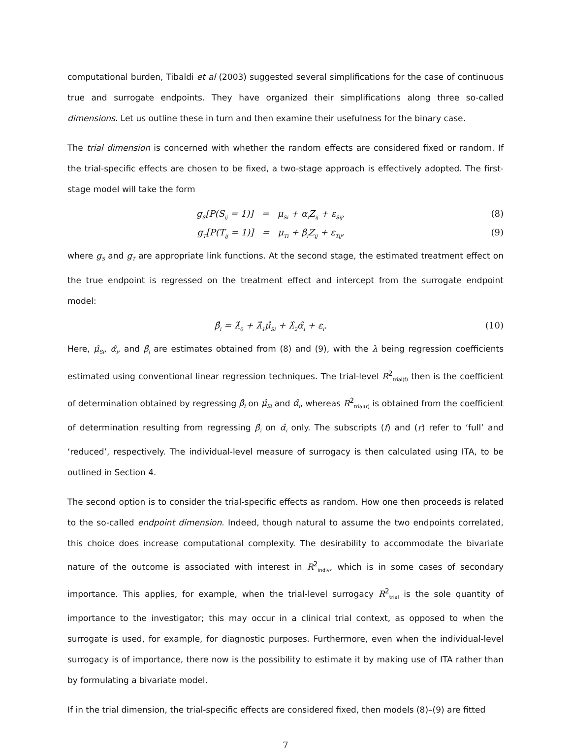computational burden, Tibaldi et al (2003) suggested several simplifications for the case of continuous true and surrogate endpoints. They have organized their simplifications along three so-called dimensions. Let us outline these in turn and then examine their usefulness for the binary case.
The trial dimension is concerned with whether the random effects are considered fixed or random. If the trial-specific effects are chosen to be fixed, a two-stage approach is effectively adopted. The first-stage model will take the form
g<sub>S</sub>[P(S<sub>ij</sub> = 1)] = μ<sub>Si</sub> + α<sub>i</sub>Z<sub>ij</sub> + ε<sub>Sij</sub>, (8)
g<sub>T</sub>[P(T<sub>ij</sub> = 1)] = μ<sub>Ti</sub> + β<sub>i</sub>Z<sub>ij</sub> + ε<sub>Tij</sub>, (9)
where g<sub>S</sub> and g<sub>T</sub> are appropriate link functions. At the second stage, the estimated treatment effect on the true endpoint is regressed on the treatment effect and intercept from the surrogate endpoint model:
β̂<sub>i</sub> = λ̂<sub>0</sub> + λ̂<sub>1</sub>μ̂<sub>Si</sub> + λ̂<sub>2</sub>α̂<sub>i</sub> + ε<sub>i</sub>. (10)
Here, μ̂<sub>Si</sub>, α̂<sub>i</sub>, and β̂<sub>i</sub> are estimates obtained from (8) and (9), with the λ being regression coefficients estimated using conventional linear regression techniques. The trial-level R<sup>2</sup><sub>trial(f)</sub> then is the coefficient of determination obtained by regressing β̂<sub>i</sub> on μ̂<sub>Si</sub> and α̂<sub>i</sub>, whereas R<sup>2</sup><sub>trial(r)</sub> is obtained from the coefficient of determination resulting from regressing β̂<sub>i</sub> on α̂<sub>i</sub> only. The subscripts (f) and (r) refer to ‘full’ and ‘reduced’, respectively. The individual-level measure of surrogacy is then calculated using ITA, to be outlined in Section 4.
The second option is to consider the trial-specific effects as random. How one then proceeds is related to the so-called endpoint dimension. Indeed, though natural to assume the two endpoints correlated, this choice does increase computational complexity. The desirability to accommodate the bivariate nature of the outcome is associated with interest in R<sup>2</sup><sub>indiv</sub>, which is in some cases of secondary importance. This applies, for example, when the trial-level surrogacy R<sup>2</sup><sub>trial</sub> is the sole quantity of importance to the investigator; this may occur in a clinical trial context, as opposed to when the surrogate is used, for example, for diagnostic purposes. Furthermore, even when the individual-level surrogacy is of importance, there now is the possibility to estimate it by making use of ITA rather than by formulating a bivariate model.
If in the trial dimension, the trial-specific effects are considered fixed, then models (8)–(9) are fitted
7